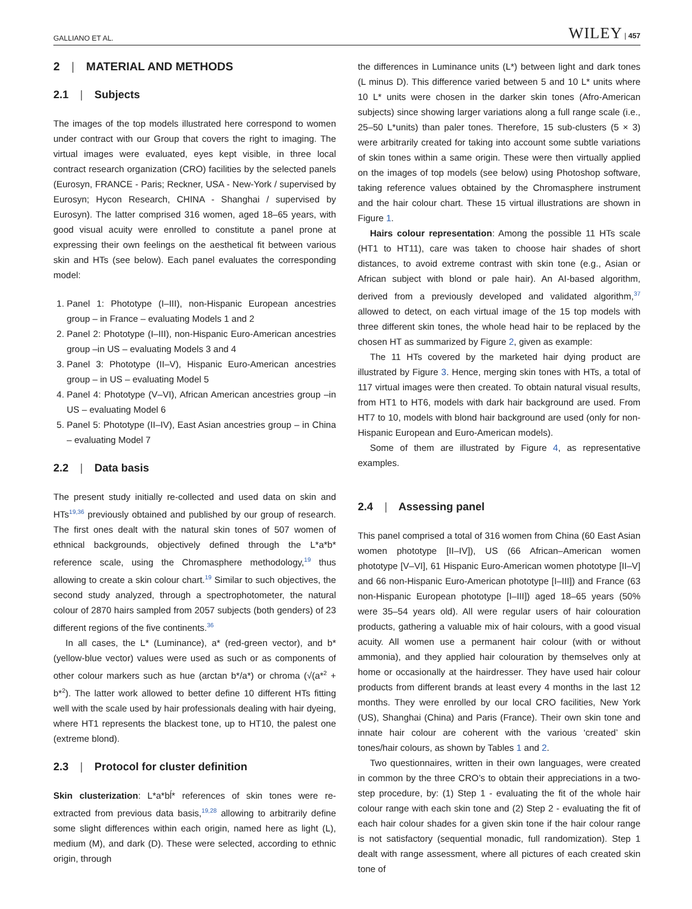GALLIANO ET AL. WILEY | 457
2 | MATERIAL AND METHODS
2.1 | Subjects
The images of the top models illustrated here correspond to women under contract with our Group that covers the right to imaging. The virtual images were evaluated, eyes kept visible, in three local contract research organization (CRO) facilities by the selected panels (Eurosyn, FRANCE - Paris; Reckner, USA - New-York / supervised by Eurosyn; Hycon Research, CHINA - Shanghai / supervised by Eurosyn). The latter comprised 316 women, aged 18–65 years, with good visual acuity were enrolled to constitute a panel prone at expressing their own feelings on the aesthetical fit between various skin and HTs (see below). Each panel evaluates the corresponding model:
1. Panel 1: Phototype (I–III), non-Hispanic European ancestries group – in France – evaluating Models 1 and 2
2. Panel 2: Phototype (I–III), non-Hispanic Euro-American ancestries group –in US – evaluating Models 3 and 4
3. Panel 3: Phototype (II–V), Hispanic Euro-American ancestries group – in US – evaluating Model 5
4. Panel 4: Phototype (V–VI), African American ancestries group –in US – evaluating Model 6
5. Panel 5: Phototype (II–IV), East Asian ancestries group – in China – evaluating Model 7
2.2 | Data basis
The present study initially re-collected and used data on skin and HTs<sup>19,36</sup> previously obtained and published by our group of research. The first ones dealt with the natural skin tones of 507 women of ethnical backgrounds, objectively defined through the L*a*b* reference scale, using the Chromasphere methodology,<sup>19</sup> thus allowing to create a skin colour chart.<sup>19</sup> Similar to such objectives, the second study analyzed, through a spectrophotometer, the natural colour of 2870 hairs sampled from 2057 subjects (both genders) of 23 different regions of the five continents.<sup>36</sup>
In all cases, the L* (Luminance), a* (red-green vector), and b* (yellow-blue vector) values were used as such or as components of other colour markers such as hue (arctan b*/a*) or chroma (√(a*<sup>2</sup> + b*<sup>2</sup>). The latter work allowed to better define 10 different HTs fitting well with the scale used by hair professionals dealing with hair dyeing, where HT1 represents the blackest tone, up to HT10, the palest one (extreme blond).
2.3 | Protocol for cluster definition
Skin clusterization: L*a*bĺ* references of skin tones were re-extracted from previous data basis,<sup>19,28</sup> allowing to arbitrarily define some slight differences within each origin, named here as light (L), medium (M), and dark (D). These were selected, according to ethnic origin, through
the differences in Luminance units (L*) between light and dark tones (L minus D). This difference varied between 5 and 10 L* units where 10 L* units were chosen in the darker skin tones (Afro-American subjects) since showing larger variations along a full range scale (i.e., 25–50 L*units) than paler tones. Therefore, 15 sub-clusters (5 × 3) were arbitrarily created for taking into account some subtle variations of skin tones within a same origin. These were then virtually applied on the images of top models (see below) using Photoshop software, taking reference values obtained by the Chromasphere instrument and the hair colour chart. These 15 virtual illustrations are shown in Figure 1.
Hairs colour representation: Among the possible 11 HTs scale (HT1 to HT11), care was taken to choose hair shades of short distances, to avoid extreme contrast with skin tone (e.g., Asian or African subject with blond or pale hair). An AI-based algorithm, derived from a previously developed and validated algorithm,<sup>37</sup> allowed to detect, on each virtual image of the 15 top models with three different skin tones, the whole head hair to be replaced by the chosen HT as summarized by Figure 2, given as example:
The 11 HTs covered by the marketed hair dying product are illustrated by Figure 3. Hence, merging skin tones with HTs, a total of 117 virtual images were then created. To obtain natural visual results, from HT1 to HT6, models with dark hair background are used. From HT7 to 10, models with blond hair background are used (only for non-Hispanic European and Euro-American models).
Some of them are illustrated by Figure 4, as representative examples.
2.4 | Assessing panel
This panel comprised a total of 316 women from China (60 East Asian women phototype [II–IV]), US (66 African–American women phototype [V–VI], 61 Hispanic Euro-American women phototype [II–V] and 66 non-Hispanic Euro-American phototype [I–III]) and France (63 non-Hispanic European phototype [I–III]) aged 18–65 years (50% were 35–54 years old). All were regular users of hair colouration products, gathering a valuable mix of hair colours, with a good visual acuity. All women use a permanent hair colour (with or without ammonia), and they applied hair colouration by themselves only at home or occasionally at the hairdresser. They have used hair colour products from different brands at least every 4 months in the last 12 months. They were enrolled by our local CRO facilities, New York (US), Shanghai (China) and Paris (France). Their own skin tone and innate hair colour are coherent with the various ‘created’ skin tones/hair colours, as shown by Tables 1 and 2.
Two questionnaires, written in their own languages, were created in common by the three CRO’s to obtain their appreciations in a two-step procedure, by: (1) Step 1 - evaluating the fit of the whole hair colour range with each skin tone and (2) Step 2 - evaluating the fit of each hair colour shades for a given skin tone if the hair colour range is not satisfactory (sequential monadic, full randomization). Step 1 dealt with range assessment, where all pictures of each created skin tone of